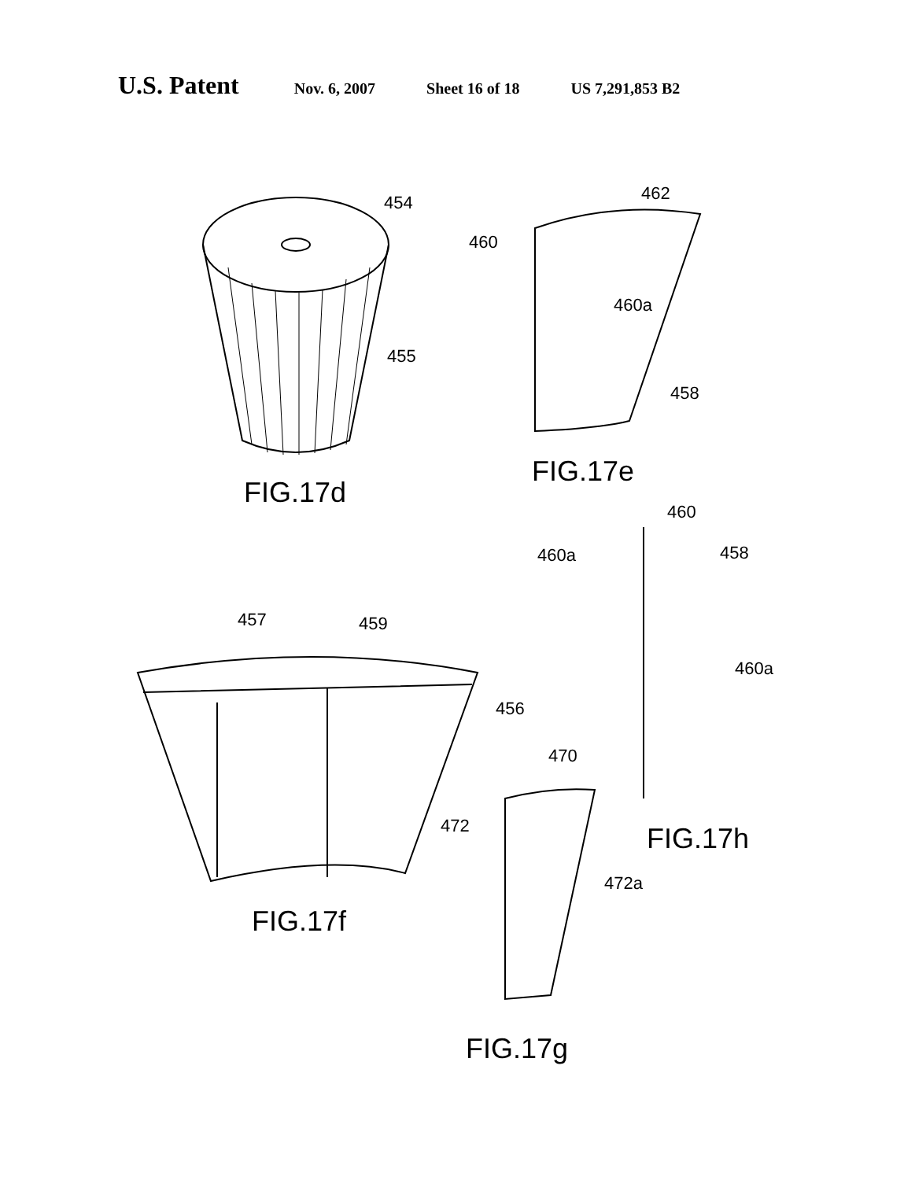U.S. Patent Nov. 6, 2007 Sheet 16 of 18 US 7,291,853 B2
454
455
FIG.17d
462
460
460a
458
FIG.17e
460
460a 458
460a
457 459
456
470
472
472a
FIG.17h
FIG.17f
FIG.17g